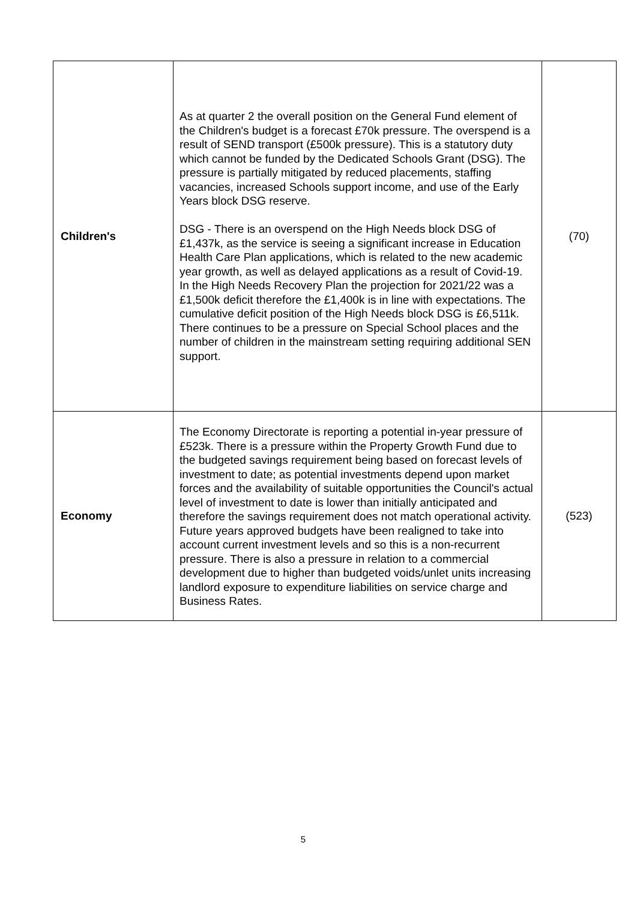| Children's | As at quarter 2 the overall position on the General Fund element of the Children's budget is a forecast £70k pressure. The overspend is a result of SEND transport (£500k pressure). This is a statutory duty which cannot be funded by the Dedicated Schools Grant (DSG). The pressure is partially mitigated by reduced placements, staffing vacancies, increased Schools support income, and use of the Early Years block DSG reserve. DSG - There is an overspend on the High Needs block DSG of £1,437k, as the service is seeing a significant increase in Education Health Care Plan applications, which is related to the new academic year growth, as well as delayed applications as a result of Covid-19. In the High Needs Recovery Plan the projection for 2021/22 was a £1,500k deficit therefore the £1,400k is in line with expectations. The cumulative deficit position of the High Needs block DSG is £6,511k. There continues to be a pressure on Special School places and the number of children in the mainstream setting requiring additional SEN support. | (70) |
| Economy | The Economy Directorate is reporting a potential in-year pressure of £523k. There is a pressure within the Property Growth Fund due to the budgeted savings requirement being based on forecast levels of investment to date; as potential investments depend upon market forces and the availability of suitable opportunities the Council's actual level of investment to date is lower than initially anticipated and therefore the savings requirement does not match operational activity. Future years approved budgets have been realigned to take into account current investment levels and so this is a non-recurrent pressure. There is also a pressure in relation to a commercial development due to higher than budgeted voids/unlet units increasing landlord exposure to expenditure liabilities on service charge and Business Rates. | (523) |
5